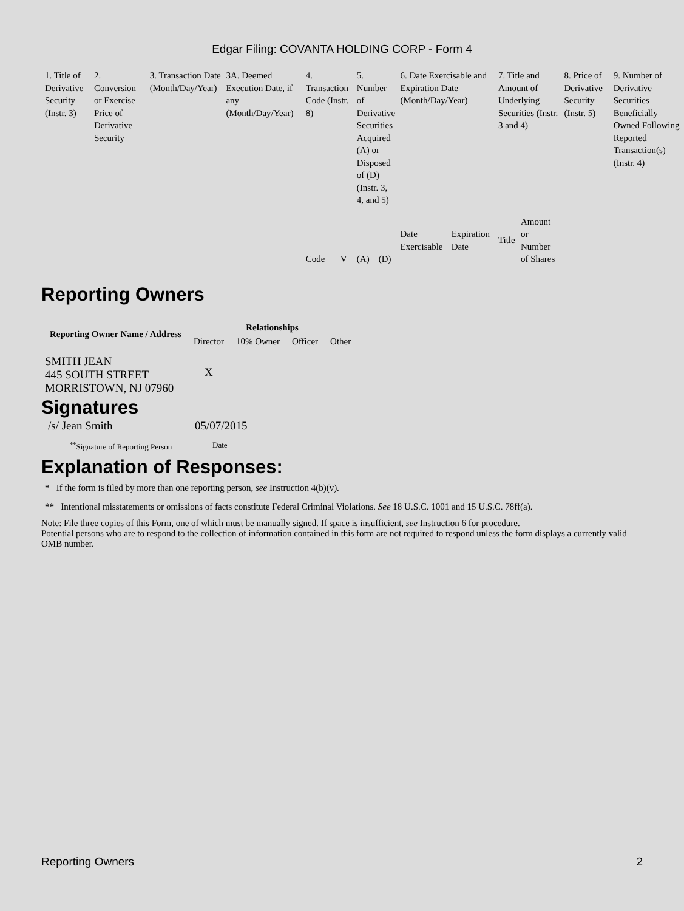Edgar Filing: COVANTA HOLDING CORP - Form 4
| 1. Title of Derivative Security (Instr. 3) | 2. Conversion or Exercise Price of Derivative Security | 3. Transaction Date (Month/Day/Year) | 3A. Deemed Execution Date, if any (Month/Day/Year) | 4. Transaction Code (Instr. 8) | | 5. Number of Derivative Securities Acquired (A) or Disposed of (D) (Instr. 3, 4, and 5) | | 6. Date Exercisable and Expiration Date (Month/Day/Year) | | 7. Title and Amount of Underlying Securities (Instr. 3 and 4) | | 8. Price of Derivative Security (Instr. 5) | 9. Number of Derivative Securities Beneficially Owned Following Reported Transaction(s) (Instr. 4) |
| | | | | Code | V | (A) | (D) | Date Exercisable | Expiration Date | Title | Amount or Number of Shares | | |
Reporting Owners
| Reporting Owner Name / Address | Relationships | | | |
| --- | --- | --- | --- | --- |
| | Director | 10% Owner | Officer | Other |
| SMITH JEAN 445 SOUTH STREET MORRISTOWN, NJ 07960 | X | | | |
Signatures
| /s/ Jean Smith | 05/07/2015 |
| <sup>**</sup> Signature of Reporting Person | Date |
Explanation of Responses:
* If the form is filed by more than one reporting person, see Instruction 4(b)(v).
** Intentional misstatements or omissions of facts constitute Federal Criminal Violations. See 18 U.S.C. 1001 and 15 U.S.C. 78ff(a).
Note: File three copies of this Form, one of which must be manually signed. If space is insufficient, see Instruction 6 for procedure.
Potential persons who are to respond to the collection of information contained in this form are not required to respond unless the form displays a currently valid OMB number.
Reporting Owners 2